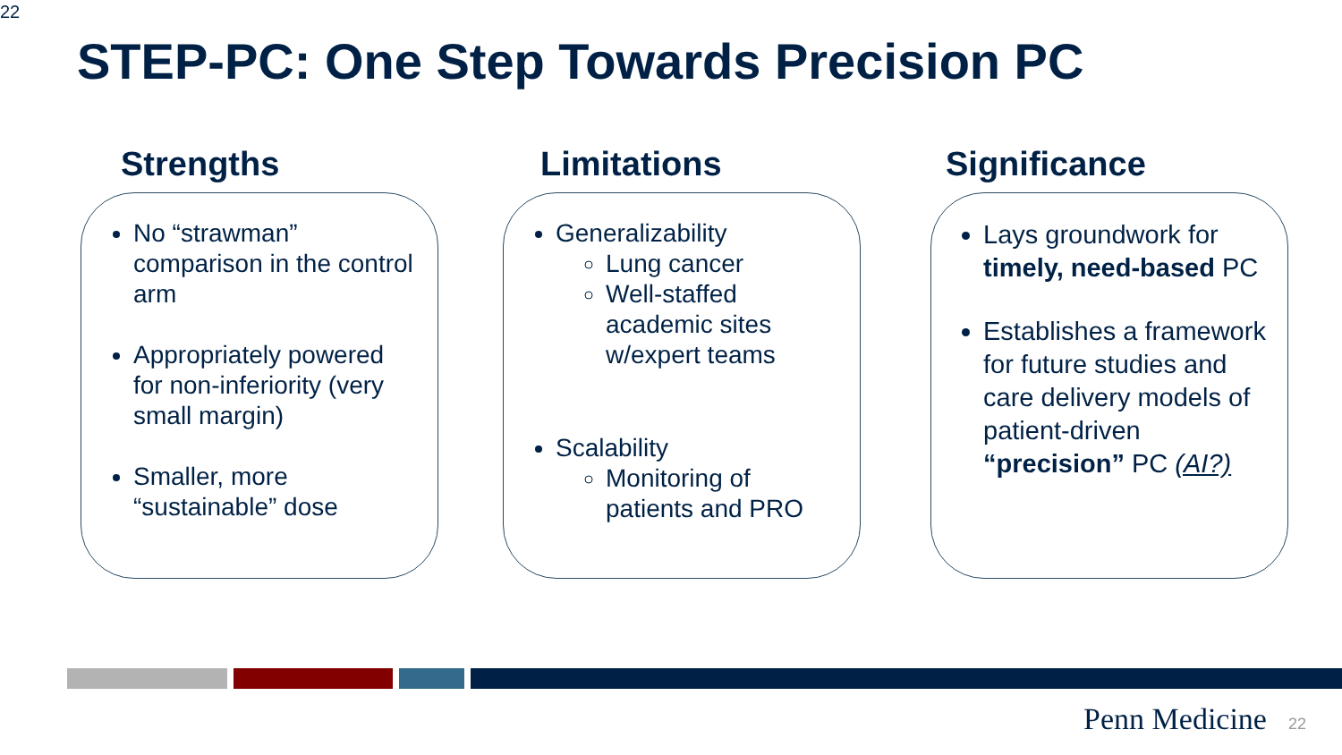22
STEP-PC: One Step Towards Precision PC
Strengths
No “strawman” comparison in the control arm
Appropriately powered for non-inferiority (very small margin)
Smaller, more “sustainable” dose
Limitations
Generalizability
Lung cancer
Well-staffed academic sites w/expert teams
Scalability
Monitoring of patients and PRO
Significance
Lays groundwork for timely, need-based PC
Establishes a framework for future studies and care delivery models of patient-driven “precision” PC (AI?)
Penn Medicine 22